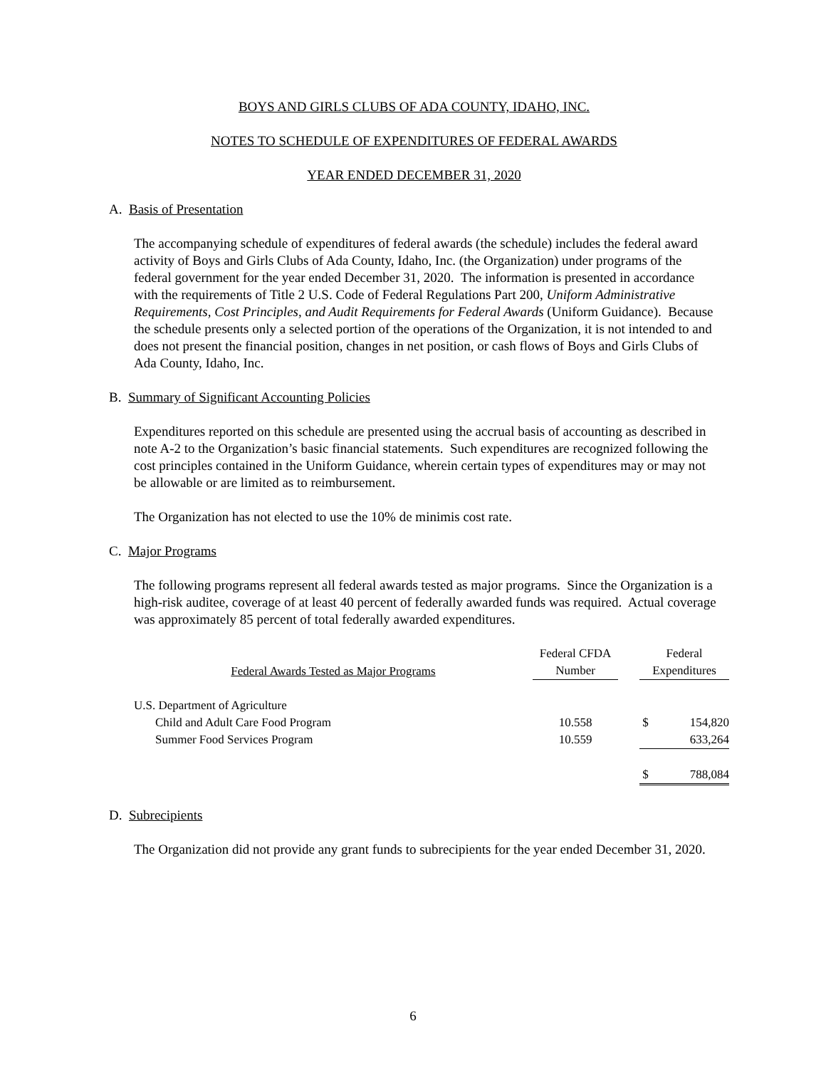BOYS AND GIRLS CLUBS OF ADA COUNTY, IDAHO, INC.
NOTES TO SCHEDULE OF EXPENDITURES OF FEDERAL AWARDS
YEAR ENDED DECEMBER 31, 2020
A. Basis of Presentation
The accompanying schedule of expenditures of federal awards (the schedule) includes the federal award activity of Boys and Girls Clubs of Ada County, Idaho, Inc. (the Organization) under programs of the federal government for the year ended December 31, 2020. The information is presented in accordance with the requirements of Title 2 U.S. Code of Federal Regulations Part 200, Uniform Administrative Requirements, Cost Principles, and Audit Requirements for Federal Awards (Uniform Guidance). Because the schedule presents only a selected portion of the operations of the Organization, it is not intended to and does not present the financial position, changes in net position, or cash flows of Boys and Girls Clubs of Ada County, Idaho, Inc.
B. Summary of Significant Accounting Policies
Expenditures reported on this schedule are presented using the accrual basis of accounting as described in note A-2 to the Organization’s basic financial statements. Such expenditures are recognized following the cost principles contained in the Uniform Guidance, wherein certain types of expenditures may or may not be allowable or are limited as to reimbursement.
The Organization has not elected to use the 10% de minimis cost rate.
C. Major Programs
The following programs represent all federal awards tested as major programs. Since the Organization is a high-risk auditee, coverage of at least 40 percent of federally awarded funds was required. Actual coverage was approximately 85 percent of total federally awarded expenditures.
| Federal Awards Tested as Major Programs | Federal CFDA Number | | Federal Expenditures | |
| --- | --- | --- | --- | --- |
| U.S. Department of Agriculture | | | | |
| Child and Adult Care Food Program | 10.558 | | $ | 154,820 |
| Summer Food Services Program | 10.559 | | | 633,264 |
| | | | $ | 788,084 |
D. Subrecipients
The Organization did not provide any grant funds to subrecipients for the year ended December 31, 2020.
6